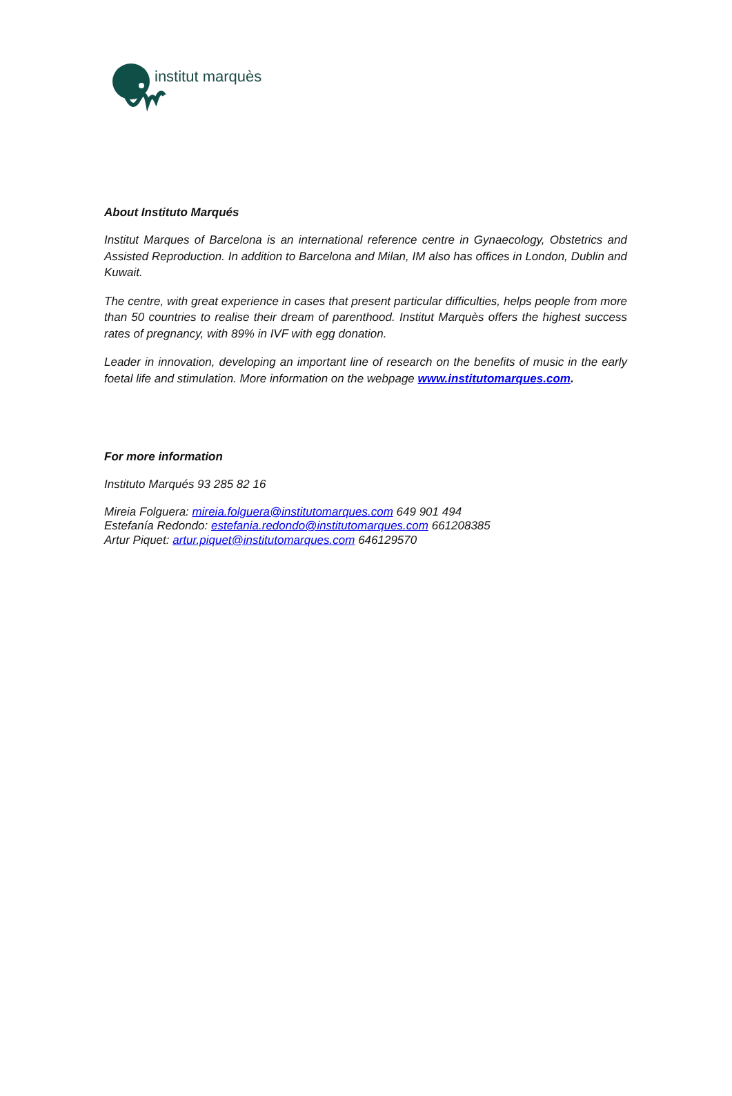institut marquès
About Instituto Marqués
Institut Marques of Barcelona is an international reference centre in Gynaecology, Obstetrics and Assisted Reproduction. In addition to Barcelona and Milan, IM also has offices in London, Dublin and Kuwait.
The centre, with great experience in cases that present particular difficulties, helps people from more than 50 countries to realise their dream of parenthood. Institut Marquès offers the highest success rates of pregnancy, with 89% in IVF with egg donation.
Leader in innovation, developing an important line of research on the benefits of music in the early foetal life and stimulation. More information on the webpage www.institutomarques.com.
For more information
Instituto Marqués 93 285 82 16
Mireia Folguera: mireia.folguera@institutomarques.com 649 901 494
Estefanía Redondo: estefania.redondo@institutomarques.com 661208385
Artur Piquet: artur.piquet@institutomarques.com 646129570